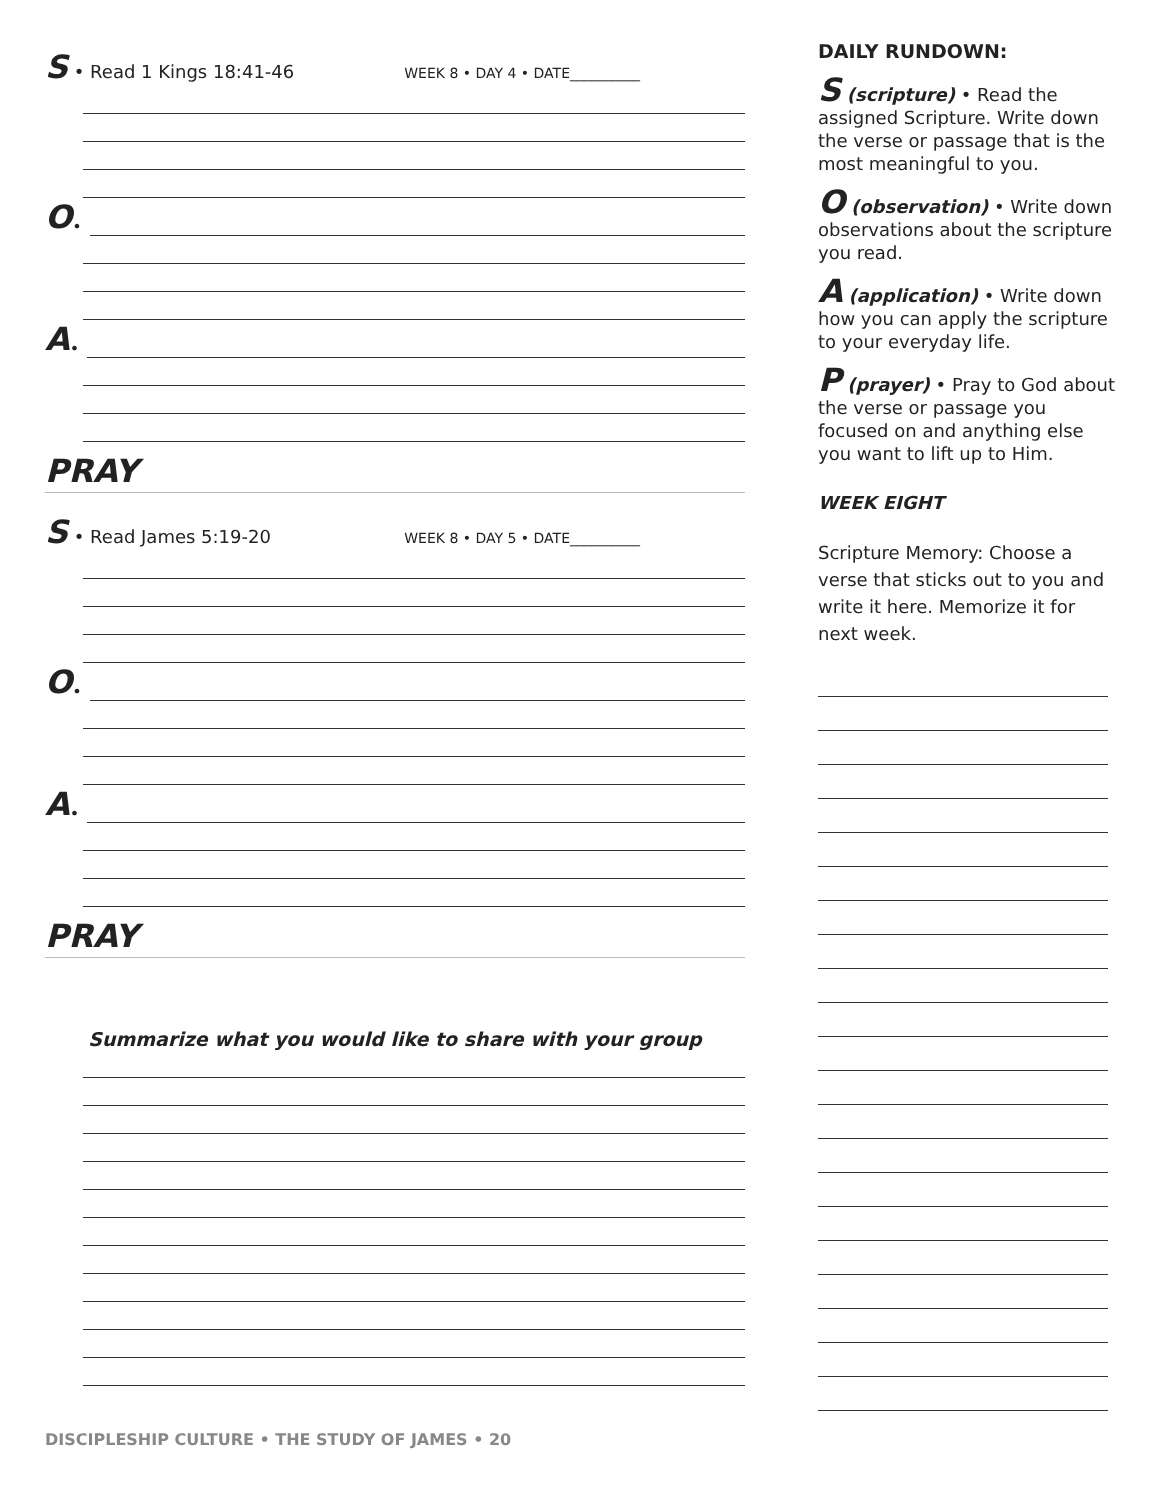S • Read 1 Kings 18:41-46 WEEK 8 • DAY 4 • DATE__________
O •
A •
PRAY
S • Read James 5:19-20 WEEK 8 • DAY 5 • DATE__________
O •
A •
PRAY
Summarize what you would like to share with your group
DAILY RUNDOWN:
S (scripture) • Read the assigned Scripture. Write down the verse or passage that is the most meaningful to you.
O (observation) • Write down observations about the scripture you read.
A (application) • Write down how you can apply the scripture to your everyday life.
P (prayer) • Pray to God about the verse or passage you focused on and anything else you want to lift up to Him.
WEEK EIGHT
Scripture Memory: Choose a verse that sticks out to you and write it here. Memorize it for next week.
DISCIPLESHIP CULTURE • THE STUDY OF JAMES • 20